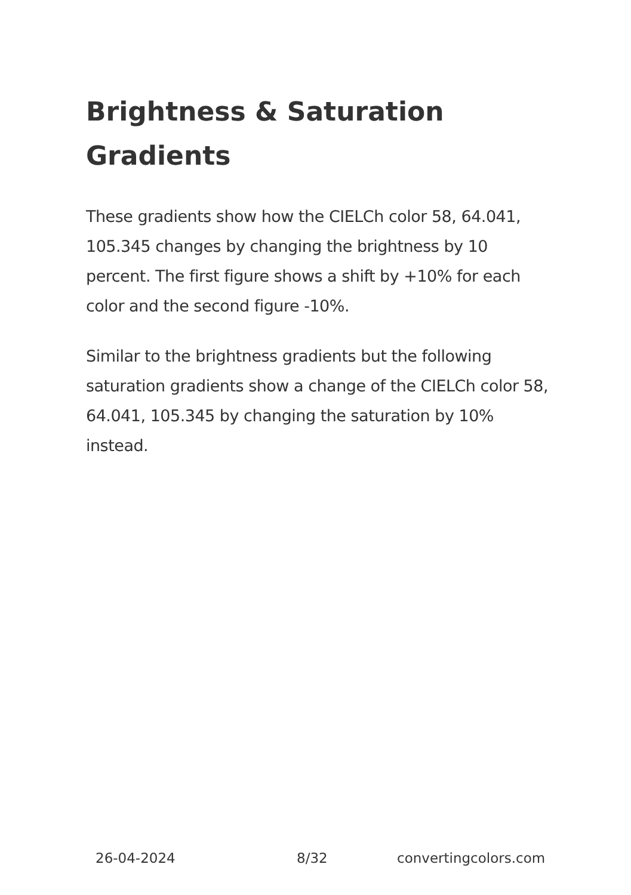Brightness & Saturation Gradients
These gradients show how the CIELCh color 58, 64.041, 105.345 changes by changing the brightness by 10 percent. The first figure shows a shift by +10% for each color and the second figure -10%.
Similar to the brightness gradients but the following saturation gradients show a change of the CIELCh color 58, 64.041, 105.345 by changing the saturation by 10% instead.
26-04-2024 8/32 convertingcolors.com